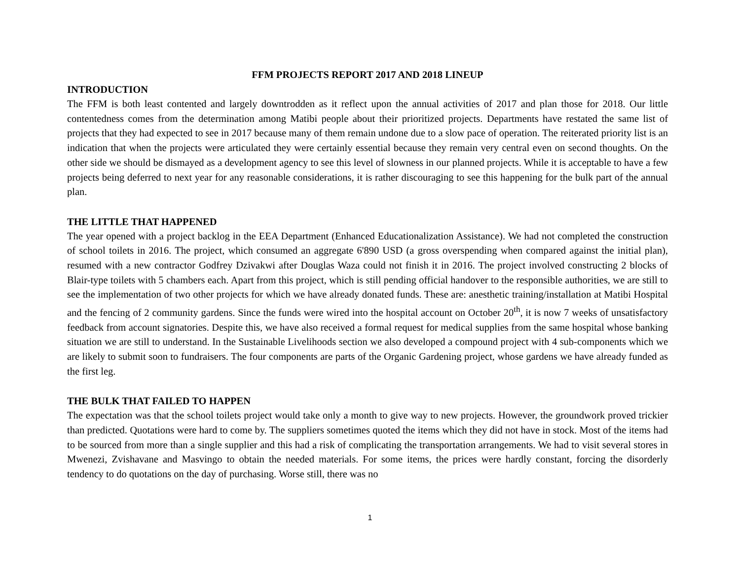FFM PROJECTS REPORT 2017 AND 2018 LINEUP
INTRODUCTION
The FFM is both least contented and largely downtrodden as it reflect upon the annual activities of 2017 and plan those for 2018. Our little contentedness comes from the determination among Matibi people about their prioritized projects. Departments have restated the same list of projects that they had expected to see in 2017 because many of them remain undone due to a slow pace of operation. The reiterated priority list is an indication that when the projects were articulated they were certainly essential because they remain very central even on second thoughts. On the other side we should be dismayed as a development agency to see this level of slowness in our planned projects. While it is acceptable to have a few projects being deferred to next year for any reasonable considerations, it is rather discouraging to see this happening for the bulk part of the annual plan.
THE LITTLE THAT HAPPENED
The year opened with a project backlog in the EEA Department (Enhanced Educationalization Assistance). We had not completed the construction of school toilets in 2016. The project, which consumed an aggregate 6'890 USD (a gross overspending when compared against the initial plan), resumed with a new contractor Godfrey Dzivakwi after Douglas Waza could not finish it in 2016. The project involved constructing 2 blocks of Blair-type toilets with 5 chambers each. Apart from this project, which is still pending official handover to the responsible authorities, we are still to see the implementation of two other projects for which we have already donated funds. These are: anesthetic training/installation at Matibi Hospital and the fencing of 2 community gardens. Since the funds were wired into the hospital account on October 20<sup>th</sup>, it is now 7 weeks of unsatisfactory feedback from account signatories. Despite this, we have also received a formal request for medical supplies from the same hospital whose banking situation we are still to understand. In the Sustainable Livelihoods section we also developed a compound project with 4 sub-components which we are likely to submit soon to fundraisers. The four components are parts of the Organic Gardening project, whose gardens we have already funded as the first leg.
THE BULK THAT FAILED TO HAPPEN
The expectation was that the school toilets project would take only a month to give way to new projects. However, the groundwork proved trickier than predicted. Quotations were hard to come by. The suppliers sometimes quoted the items which they did not have in stock. Most of the items had to be sourced from more than a single supplier and this had a risk of complicating the transportation arrangements. We had to visit several stores in Mwenezi, Zvishavane and Masvingo to obtain the needed materials. For some items, the prices were hardly constant, forcing the disorderly tendency to do quotations on the day of purchasing. Worse still, there was no
1